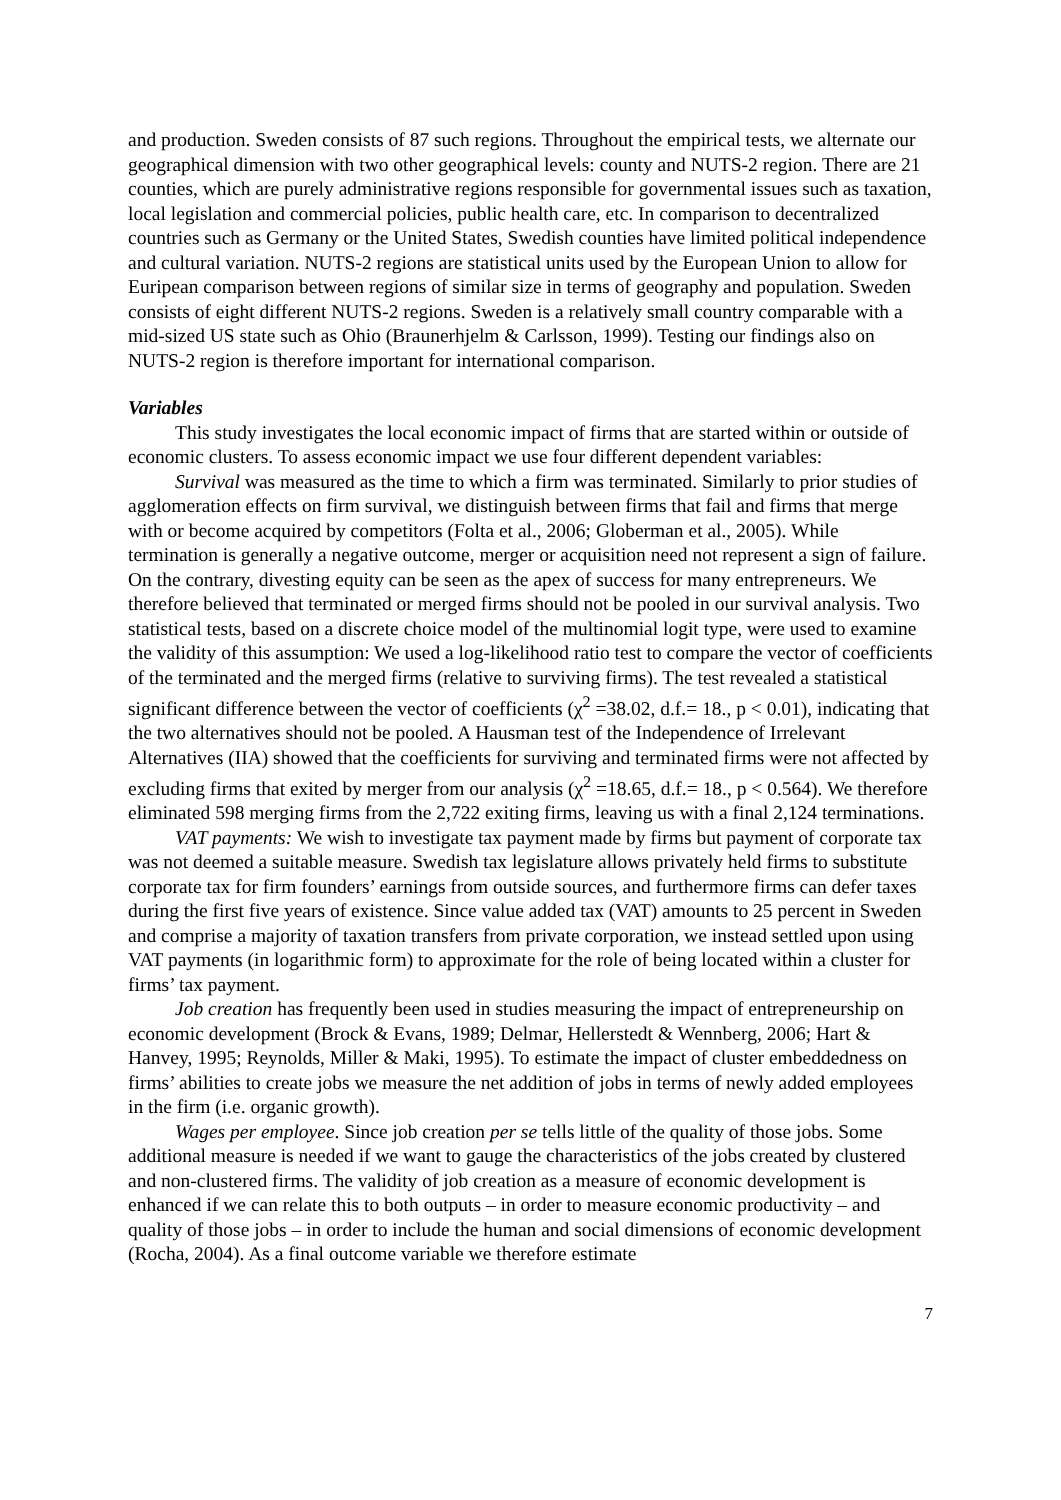and production. Sweden consists of 87 such regions. Throughout the empirical tests, we alternate our geographical dimension with two other geographical levels: county and NUTS-2 region. There are 21 counties, which are purely administrative regions responsible for governmental issues such as taxation, local legislation and commercial policies, public health care, etc. In comparison to decentralized countries such as Germany or the United States, Swedish counties have limited political independence and cultural variation. NUTS-2 regions are statistical units used by the European Union to allow for Euripean comparison between regions of similar size in terms of geography and population. Sweden consists of eight different NUTS-2 regions. Sweden is a relatively small country comparable with a mid-sized US state such as Ohio (Braunerhjelm & Carlsson, 1999). Testing our findings also on NUTS-2 region is therefore important for international comparison.
Variables
This study investigates the local economic impact of firms that are started within or outside of economic clusters. To assess economic impact we use four different dependent variables:
Survival was measured as the time to which a firm was terminated. Similarly to prior studies of agglomeration effects on firm survival, we distinguish between firms that fail and firms that merge with or become acquired by competitors (Folta et al., 2006; Globerman et al., 2005). While termination is generally a negative outcome, merger or acquisition need not represent a sign of failure. On the contrary, divesting equity can be seen as the apex of success for many entrepreneurs. We therefore believed that terminated or merged firms should not be pooled in our survival analysis. Two statistical tests, based on a discrete choice model of the multinomial logit type, were used to examine the validity of this assumption: We used a log-likelihood ratio test to compare the vector of coefficients of the terminated and the merged firms (relative to surviving firms). The test revealed a statistical significant difference between the vector of coefficients (χ<sup>2</sup> =38.02, d.f.= 18., p < 0.01), indicating that the two alternatives should not be pooled. A Hausman test of the Independence of Irrelevant Alternatives (IIA) showed that the coefficients for surviving and terminated firms were not affected by excluding firms that exited by merger from our analysis (χ<sup>2</sup> =18.65, d.f.= 18., p < 0.564). We therefore eliminated 598 merging firms from the 2,722 exiting firms, leaving us with a final 2,124 terminations.
VAT payments: We wish to investigate tax payment made by firms but payment of corporate tax was not deemed a suitable measure. Swedish tax legislature allows privately held firms to substitute corporate tax for firm founders’ earnings from outside sources, and furthermore firms can defer taxes during the first five years of existence. Since value added tax (VAT) amounts to 25 percent in Sweden and comprise a majority of taxation transfers from private corporation, we instead settled upon using VAT payments (in logarithmic form) to approximate for the role of being located within a cluster for firms’ tax payment.
Job creation has frequently been used in studies measuring the impact of entrepreneurship on economic development (Brock & Evans, 1989; Delmar, Hellerstedt & Wennberg, 2006; Hart & Hanvey, 1995; Reynolds, Miller & Maki, 1995). To estimate the impact of cluster embeddedness on firms’ abilities to create jobs we measure the net addition of jobs in terms of newly added employees in the firm (i.e. organic growth).
Wages per employee. Since job creation per se tells little of the quality of those jobs. Some additional measure is needed if we want to gauge the characteristics of the jobs created by clustered and non-clustered firms. The validity of job creation as a measure of economic development is enhanced if we can relate this to both outputs – in order to measure economic productivity – and quality of those jobs – in order to include the human and social dimensions of economic development (Rocha, 2004). As a final outcome variable we therefore estimate
7